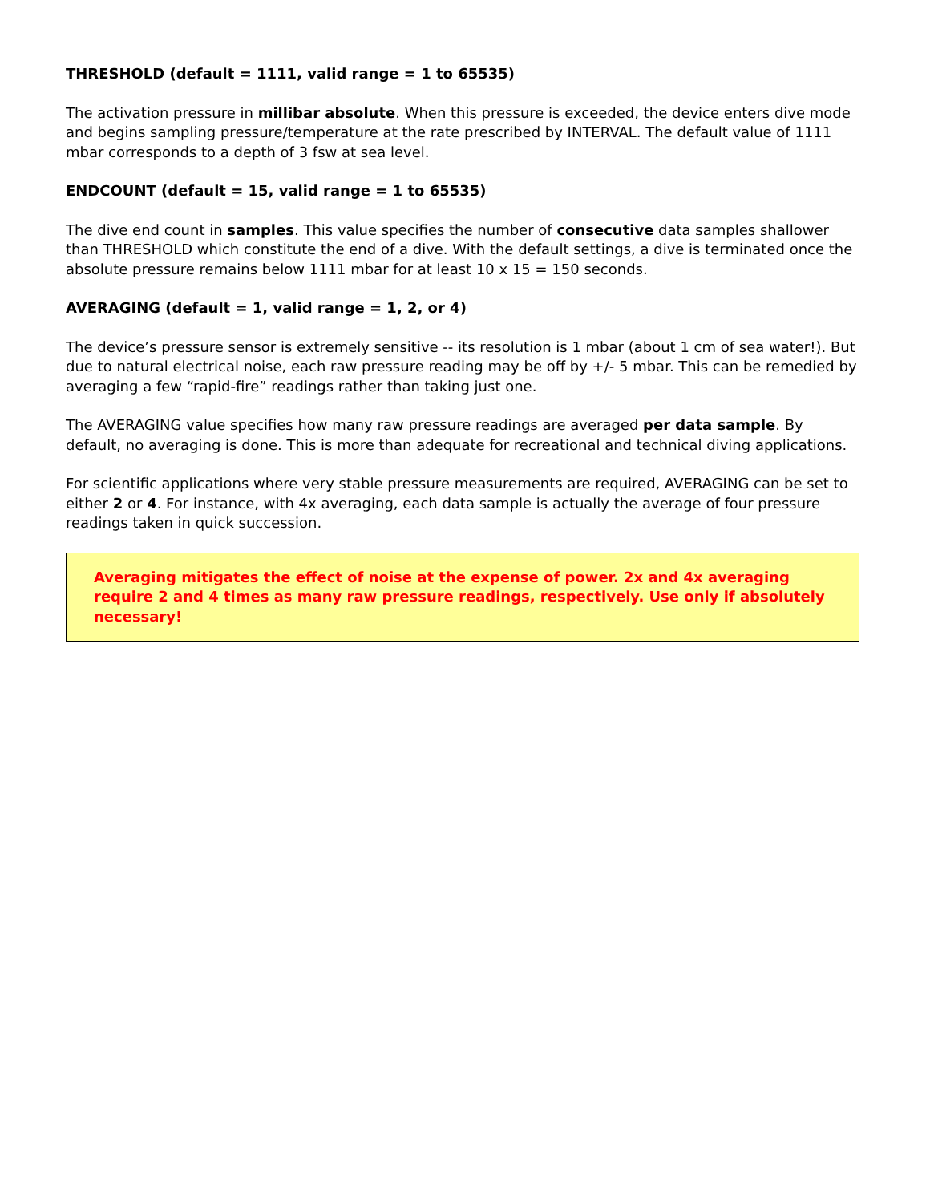THRESHOLD (default = 1111, valid range = 1 to 65535)
The activation pressure in millibar absolute. When this pressure is exceeded, the device enters dive mode and begins sampling pressure/temperature at the rate prescribed by INTERVAL. The default value of 1111 mbar corresponds to a depth of 3 fsw at sea level.
ENDCOUNT (default = 15, valid range = 1 to 65535)
The dive end count in samples. This value specifies the number of consecutive data samples shallower than THRESHOLD which constitute the end of a dive. With the default settings, a dive is terminated once the absolute pressure remains below 1111 mbar for at least 10 x 15 = 150 seconds.
AVERAGING (default = 1, valid range = 1, 2, or 4)
The device’s pressure sensor is extremely sensitive -- its resolution is 1 mbar (about 1 cm of sea water!). But due to natural electrical noise, each raw pressure reading may be off by +/- 5 mbar. This can be remedied by averaging a few “rapid-fire” readings rather than taking just one.
The AVERAGING value specifies how many raw pressure readings are averaged per data sample. By default, no averaging is done. This is more than adequate for recreational and technical diving applications.
For scientific applications where very stable pressure measurements are required, AVERAGING can be set to either 2 or 4. For instance, with 4x averaging, each data sample is actually the average of four pressure readings taken in quick succession.
Averaging mitigates the effect of noise at the expense of power. 2x and 4x averaging require 2 and 4 times as many raw pressure readings, respectively. Use only if absolutely necessary!